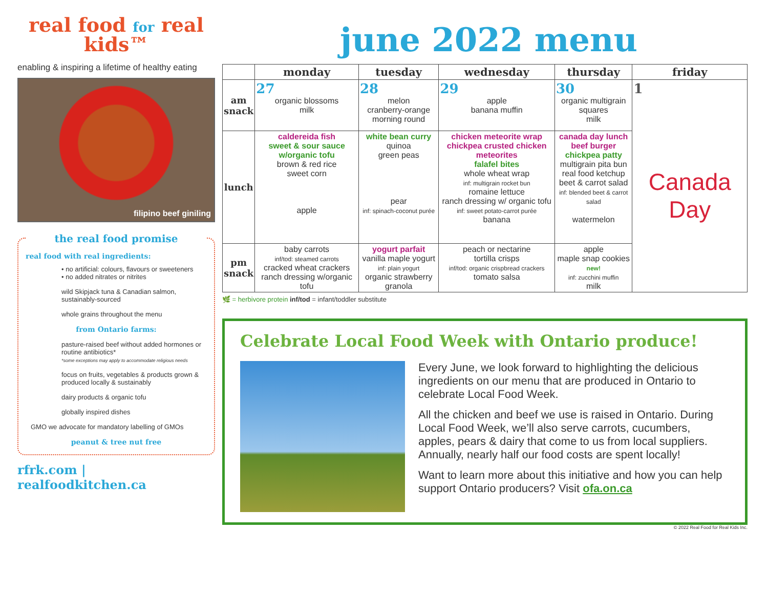real food for real kids™
enabling & inspiring a lifetime of healthy eating
filipino beef giniling
the real food promise
real food with real ingredients:
• no artificial: colours, flavours or sweeteners
• no added nitrates or nitrites
wild Skipjack tuna & Canadian salmon, sustainably-sourced
whole grains throughout the menu
from Ontario farms:
pasture-raised beef without added hormones or routine antibiotics*
*some exceptions may apply to accommodate religious needs
focus on fruits, vegetables & products grown & produced locally & sustainably
dairy products & organic tofu
globally inspired dishes
GMO we advocate for mandatory labelling of GMOs
peanut & tree nut free
rfrk.com | realfoodkitchen.ca
june 2022 menu
| | monday | tuesday | wednesday | thursday | friday |
| --- | --- | --- | --- | --- | --- |
| am snack | 27 organic blossoms milk | 28 melon cranberry-orange morning round | 29 apple banana muffin | 30 organic multigrain squares milk | 1 Canada Day |
| lunch | caldereida fish sweet & sour sauce w/organic tofu brown & red rice sweet corn apple | white bean curry quinoa green peas pear inf: spinach-coconut purée | chicken meteorite wrap chickpea crusted chicken meteorites falafel bites whole wheat wrap inf: multigrain rocket bun romaine lettuce ranch dressing w/ organic tofu inf: sweet potato-carrot purée banana | canada day lunch beef burger chickpea patty multigrain pita bun real food ketchup beet & carrot salad inf: blended beet & carrot salad watermelon | |
| pm snack | baby carrots inf/tod: steamed carrots cracked wheat crackers ranch dressing w/organic tofu | yogurt parfait vanilla maple yogurt inf: plain yogurt organic strawberry granola | peach or nectarine tortilla crisps inf/tod: organic crispbread crackers tomato salsa | apple maple snap cookies new! inf: zucchini muffin milk | |
🌿 = herbivore protein inf/tod = infant/toddler substitute
Celebrate Local Food Week with Ontario produce!
Every June, we look forward to highlighting the delicious ingredients on our menu that are produced in Ontario to celebrate Local Food Week.
All the chicken and beef we use is raised in Ontario. During Local Food Week, we’ll also serve carrots, cucumbers, apples, pears & dairy that come to us from local suppliers. Annually, nearly half our food costs are spent locally!
Want to learn more about this initiative and how you can help support Ontario producers? Visit ofa.on.ca
© 2022 Real Food for Real Kids Inc.